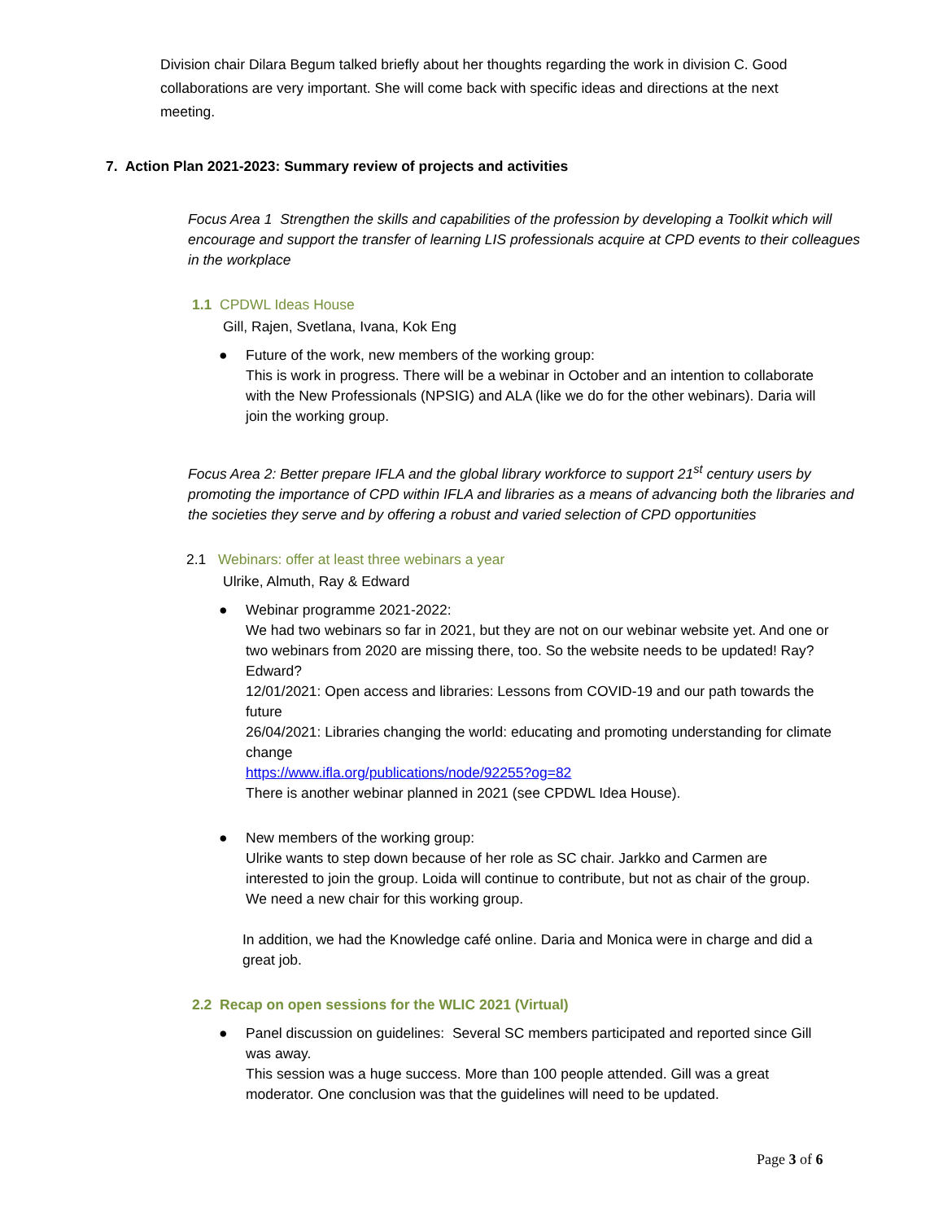Division chair Dilara Begum talked briefly about her thoughts regarding the work in division C. Good collaborations are very important. She will come back with specific ideas and directions at the next meeting.
7. Action Plan 2021-2023: Summary review of projects and activities
Focus Area 1 Strengthen the skills and capabilities of the profession by developing a Toolkit which will encourage and support the transfer of learning LIS professionals acquire at CPD events to their colleagues in the workplace
1.1 CPDWL Ideas House
Gill, Rajen, Svetlana, Ivana, Kok Eng
● Future of the work, new members of the working group:
This is work in progress. There will be a webinar in October and an intention to collaborate with the New Professionals (NPSIG) and ALA (like we do for the other webinars). Daria will join the working group.
Focus Area 2: Better prepare IFLA and the global library workforce to support 21<sup>st</sup> century users by promoting the importance of CPD within IFLA and libraries as a means of advancing both the libraries and the societies they serve and by offering a robust and varied selection of CPD opportunities
2.1 Webinars: offer at least three webinars a year
Ulrike, Almuth, Ray & Edward
● Webinar programme 2021-2022:
We had two webinars so far in 2021, but they are not on our webinar website yet. And one or two webinars from 2020 are missing there, too. So the website needs to be updated! Ray? Edward?
12/01/2021: Open access and libraries: Lessons from COVID-19 and our path towards the future
26/04/2021: Libraries changing the world: educating and promoting understanding for climate change
https://www.ifla.org/publications/node/92255?og=82
There is another webinar planned in 2021 (see CPDWL Idea House).
● New members of the working group:
Ulrike wants to step down because of her role as SC chair. Jarkko and Carmen are interested to join the group. Loida will continue to contribute, but not as chair of the group. We need a new chair for this working group.
In addition, we had the Knowledge café online. Daria and Monica were in charge and did a great job.
2.2 Recap on open sessions for the WLIC 2021 (Virtual)
● Panel discussion on guidelines: Several SC members participated and reported since Gill was away.
This session was a huge success. More than 100 people attended. Gill was a great moderator. One conclusion was that the guidelines will need to be updated.
Page 3 of 6